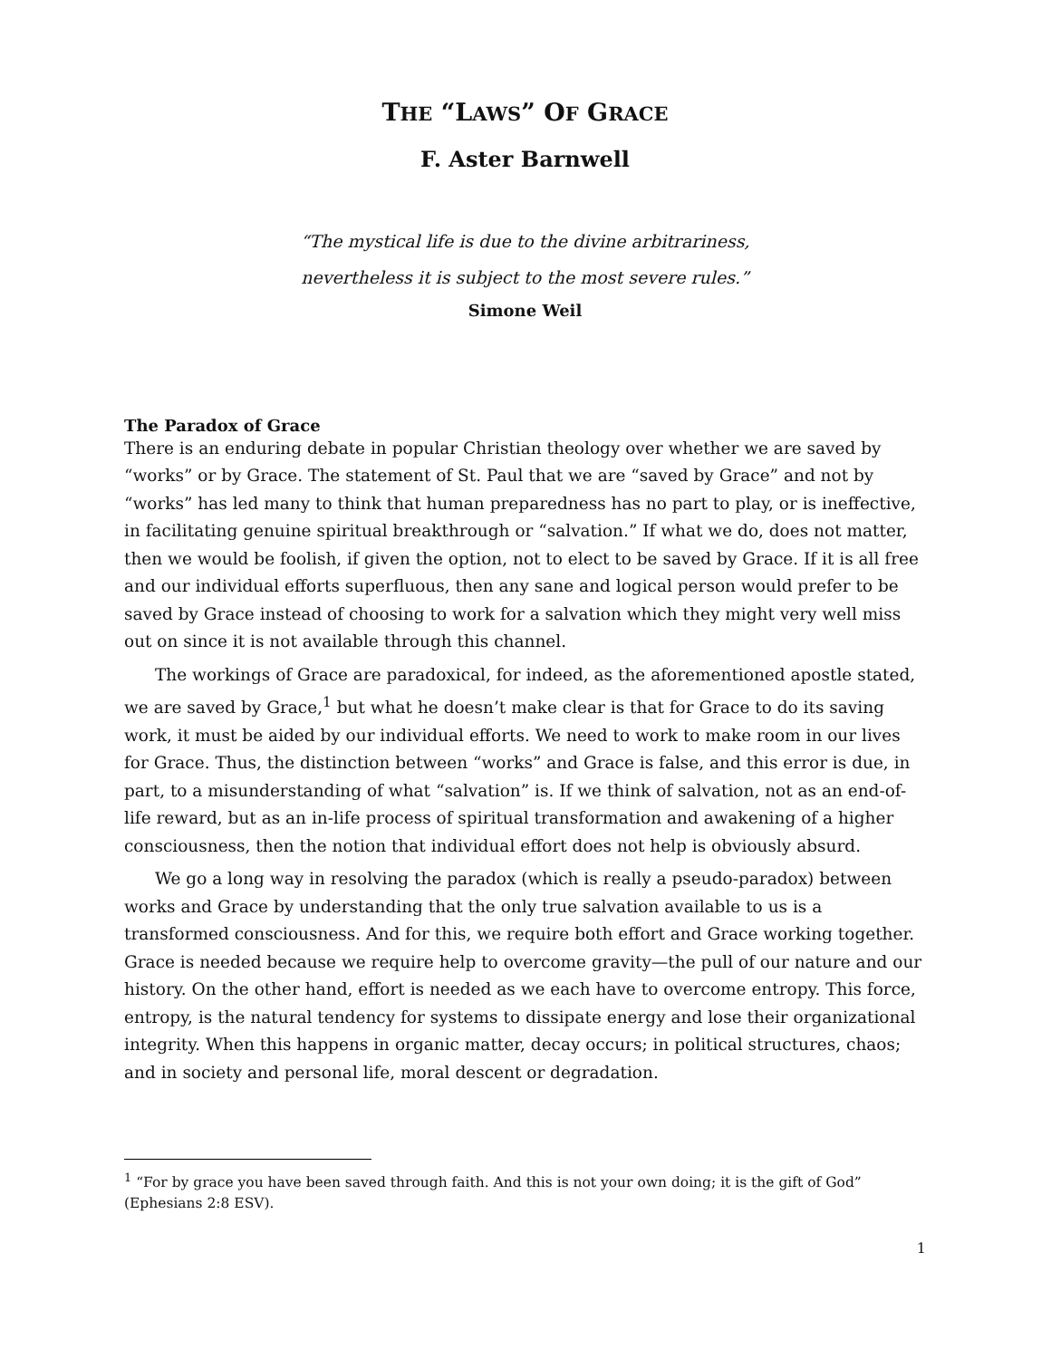THE “LAWS” OF GRACE
F. Aster Barnwell
“The mystical life is due to the divine arbitrariness,
nevertheless it is subject to the most severe rules.”
Simone Weil
The Paradox of Grace
There is an enduring debate in popular Christian theology over whether we are saved by “works” or by Grace. The statement of St. Paul that we are “saved by Grace” and not by “works” has led many to think that human preparedness has no part to play, or is ineffective, in facilitating genuine spiritual breakthrough or “salvation.” If what we do, does not matter, then we would be foolish, if given the option, not to elect to be saved by Grace. If it is all free and our individual efforts superfluous, then any sane and logical person would prefer to be saved by Grace instead of choosing to work for a salvation which they might very well miss out on since it is not available through this channel.
The workings of Grace are paradoxical, for indeed, as the aforementioned apostle stated, we are saved by Grace,<sup>1</sup> but what he doesn’t make clear is that for Grace to do its saving work, it must be aided by our individual efforts. We need to work to make room in our lives for Grace. Thus, the distinction between “works” and Grace is false, and this error is due, in part, to a misunderstanding of what “salvation” is. If we think of salvation, not as an end-of-life reward, but as an in-life process of spiritual transformation and awakening of a higher consciousness, then the notion that individual effort does not help is obviously absurd.
We go a long way in resolving the paradox (which is really a pseudo-paradox) between works and Grace by understanding that the only true salvation available to us is a transformed consciousness. And for this, we require both effort and Grace working together. Grace is needed because we require help to overcome gravity—the pull of our nature and our history. On the other hand, effort is needed as we each have to overcome entropy. This force, entropy, is the natural tendency for systems to dissipate energy and lose their organizational integrity. When this happens in organic matter, decay occurs; in political structures, chaos; and in society and personal life, moral descent or degradation.
<sup>1</sup> “For by grace you have been saved through faith. And this is not your own doing; it is the gift of God” (Ephesians 2:8 ESV).
1